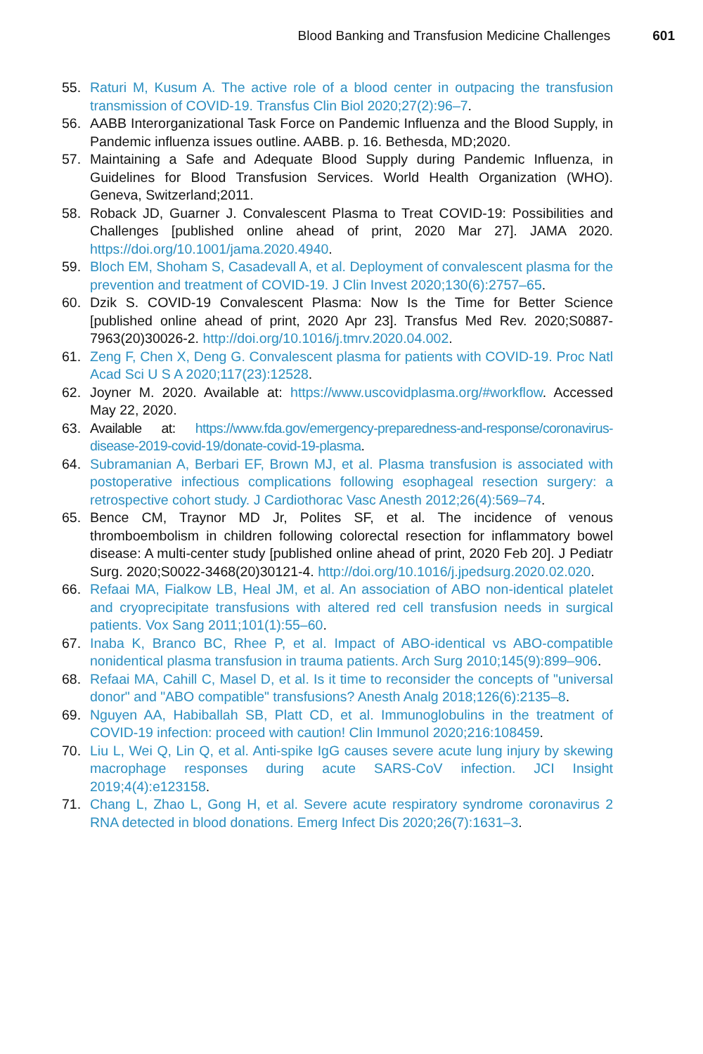Blood Banking and Transfusion Medicine Challenges 601
55. Raturi M, Kusum A. The active role of a blood center in outpacing the transfusion transmission of COVID-19. Transfus Clin Biol 2020;27(2):96–7.
56. AABB Interorganizational Task Force on Pandemic Influenza and the Blood Supply, in Pandemic influenza issues outline. AABB. p. 16. Bethesda, MD;2020.
57. Maintaining a Safe and Adequate Blood Supply during Pandemic Influenza, in Guidelines for Blood Transfusion Services. World Health Organization (WHO). Geneva, Switzerland;2011.
58. Roback JD, Guarner J. Convalescent Plasma to Treat COVID-19: Possibilities and Challenges [published online ahead of print, 2020 Mar 27]. JAMA 2020. https://doi.org/10.1001/jama.2020.4940.
59. Bloch EM, Shoham S, Casadevall A, et al. Deployment of convalescent plasma for the prevention and treatment of COVID-19. J Clin Invest 2020;130(6):2757–65.
60. Dzik S. COVID-19 Convalescent Plasma: Now Is the Time for Better Science [published online ahead of print, 2020 Apr 23]. Transfus Med Rev. 2020;S0887-7963(20)30026-2. http://doi.org/10.1016/j.tmrv.2020.04.002.
61. Zeng F, Chen X, Deng G. Convalescent plasma for patients with COVID-19. Proc Natl Acad Sci U S A 2020;117(23):12528.
62. Joyner M. 2020. Available at: https://www.uscovidplasma.org/#workflow. Accessed May 22, 2020.
63. Available at: https://www.fda.gov/emergency-preparedness-and-response/coronavirus-disease-2019-covid-19/donate-covid-19-plasma.
64. Subramanian A, Berbari EF, Brown MJ, et al. Plasma transfusion is associated with postoperative infectious complications following esophageal resection surgery: a retrospective cohort study. J Cardiothorac Vasc Anesth 2012;26(4):569–74.
65. Bence CM, Traynor MD Jr, Polites SF, et al. The incidence of venous thromboembolism in children following colorectal resection for inflammatory bowel disease: A multi-center study [published online ahead of print, 2020 Feb 20]. J Pediatr Surg. 2020;S0022-3468(20)30121-4. http://doi.org/10.1016/j.jpedsurg.2020.02.020.
66. Refaai MA, Fialkow LB, Heal JM, et al. An association of ABO non-identical platelet and cryoprecipitate transfusions with altered red cell transfusion needs in surgical patients. Vox Sang 2011;101(1):55–60.
67. Inaba K, Branco BC, Rhee P, et al. Impact of ABO-identical vs ABO-compatible nonidentical plasma transfusion in trauma patients. Arch Surg 2010;145(9):899–906.
68. Refaai MA, Cahill C, Masel D, et al. Is it time to reconsider the concepts of "universal donor" and "ABO compatible" transfusions? Anesth Analg 2018;126(6):2135–8.
69. Nguyen AA, Habiballah SB, Platt CD, et al. Immunoglobulins in the treatment of COVID-19 infection: proceed with caution! Clin Immunol 2020;216:108459.
70. Liu L, Wei Q, Lin Q, et al. Anti-spike IgG causes severe acute lung injury by skewing macrophage responses during acute SARS-CoV infection. JCI Insight 2019;4(4):e123158.
71. Chang L, Zhao L, Gong H, et al. Severe acute respiratory syndrome coronavirus 2 RNA detected in blood donations. Emerg Infect Dis 2020;26(7):1631–3.